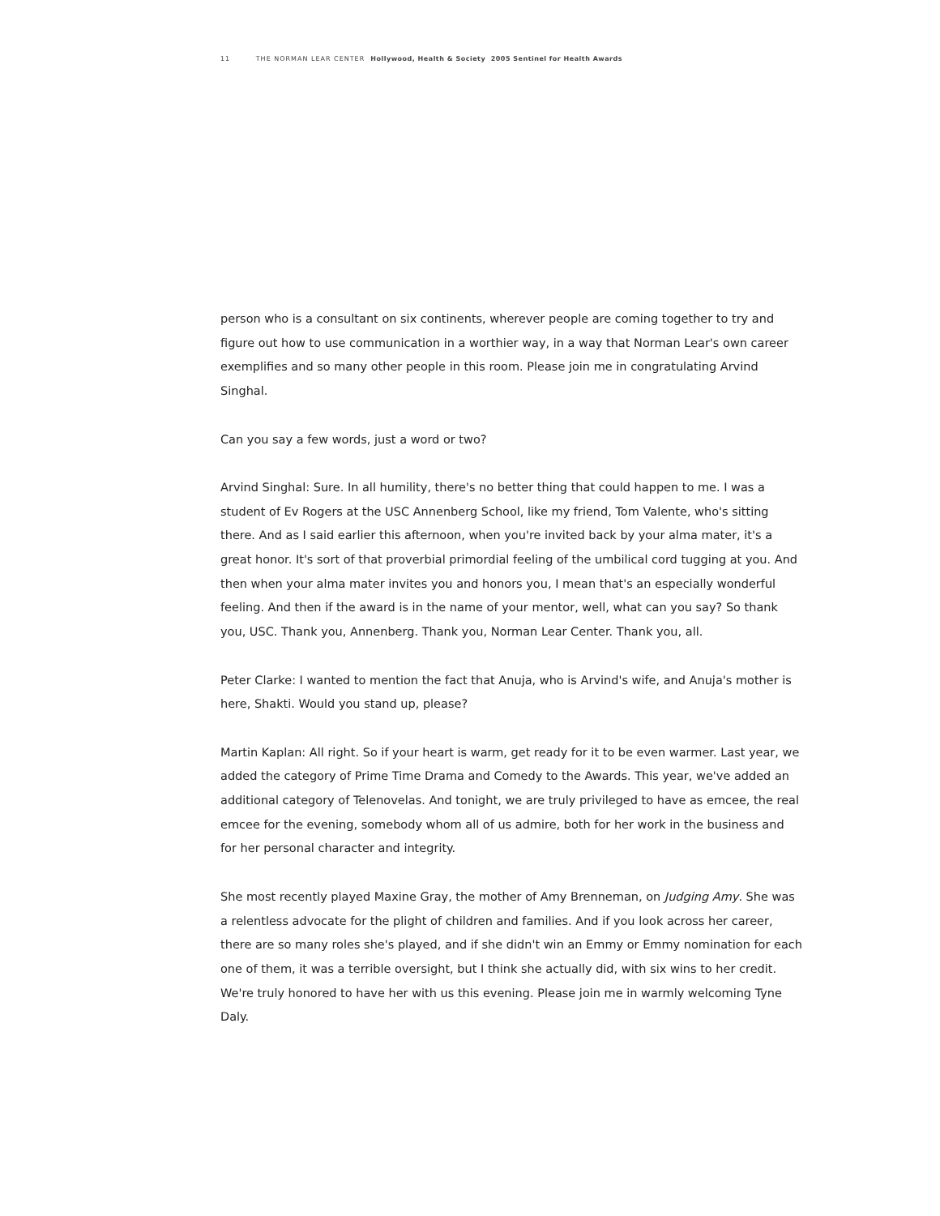11 THE NORMAN LEAR CENTER Hollywood, Health & Society 2005 Sentinel for Health Awards
person who is a consultant on six continents, wherever people are coming together to try and figure out how to use communication in a worthier way, in a way that Norman Lear's own career exemplifies and so many other people in this room. Please join me in congratulating Arvind Singhal.
Can you say a few words, just a word or two?
Arvind Singhal: Sure. In all humility, there's no better thing that could happen to me. I was a student of Ev Rogers at the USC Annenberg School, like my friend, Tom Valente, who's sitting there. And as I said earlier this afternoon, when you're invited back by your alma mater, it's a great honor. It's sort of that proverbial primordial feeling of the umbilical cord tugging at you. And then when your alma mater invites you and honors you, I mean that's an especially wonderful feeling. And then if the award is in the name of your mentor, well, what can you say? So thank you, USC. Thank you, Annenberg. Thank you, Norman Lear Center. Thank you, all.
Peter Clarke: I wanted to mention the fact that Anuja, who is Arvind's wife, and Anuja's mother is here, Shakti. Would you stand up, please?
Martin Kaplan: All right. So if your heart is warm, get ready for it to be even warmer. Last year, we added the category of Prime Time Drama and Comedy to the Awards. This year, we've added an additional category of Telenovelas. And tonight, we are truly privileged to have as emcee, the real emcee for the evening, somebody whom all of us admire, both for her work in the business and for her personal character and integrity.
She most recently played Maxine Gray, the mother of Amy Brenneman, on Judging Amy. She was a relentless advocate for the plight of children and families. And if you look across her career, there are so many roles she's played, and if she didn't win an Emmy or Emmy nomination for each one of them, it was a terrible oversight, but I think she actually did, with six wins to her credit. We're truly honored to have her with us this evening. Please join me in warmly welcoming Tyne Daly.